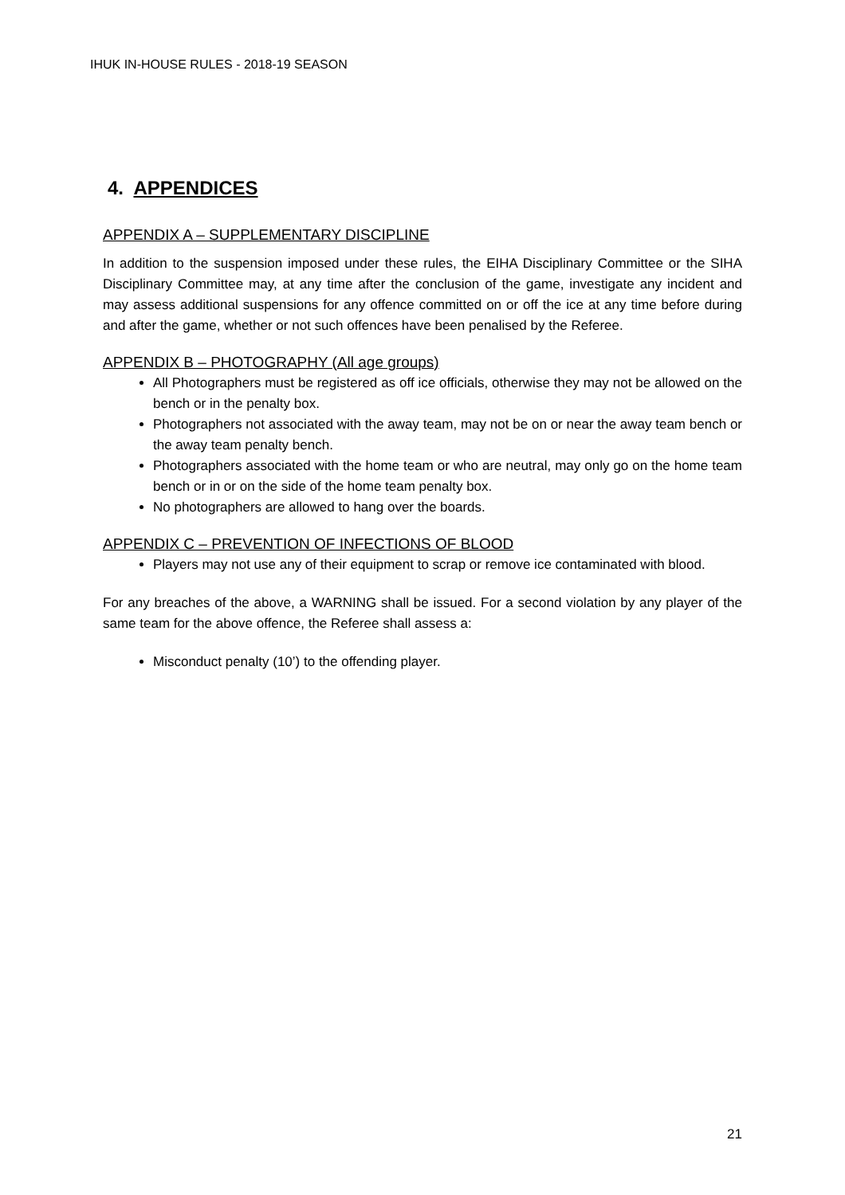IHUK IN-HOUSE RULES - 2018-19 SEASON
4. APPENDICES
APPENDIX A – SUPPLEMENTARY DISCIPLINE
In addition to the suspension imposed under these rules, the EIHA Disciplinary Committee or the SIHA Disciplinary Committee may, at any time after the conclusion of the game, investigate any incident and may assess additional suspensions for any offence committed on or off the ice at any time before during and after the game, whether or not such offences have been penalised by the Referee.
APPENDIX B – PHOTOGRAPHY (All age groups)
All Photographers must be registered as off ice officials, otherwise they may not be allowed on the bench or in the penalty box.
Photographers not associated with the away team, may not be on or near the away team bench or the away team penalty bench.
Photographers associated with the home team or who are neutral, may only go on the home team bench or in or on the side of the home team penalty box.
No photographers are allowed to hang over the boards.
APPENDIX C – PREVENTION OF INFECTIONS OF BLOOD
Players may not use any of their equipment to scrap or remove ice contaminated with blood.
For any breaches of the above, a WARNING shall be issued. For a second violation by any player of the same team for the above offence, the Referee shall assess a:
Misconduct penalty (10’) to the offending player.
21